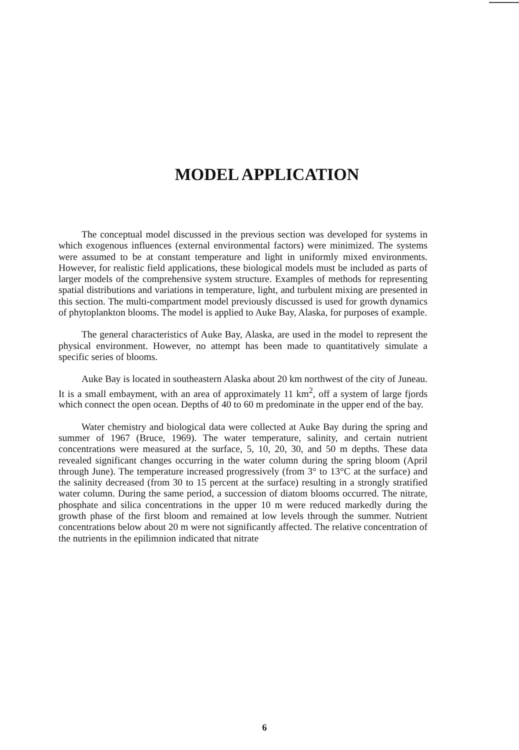MODEL APPLICATION
The conceptual model discussed in the previous section was developed for systems in which exogenous influences (external environmental factors) were minimized. The systems were assumed to be at constant temperature and light in uniformly mixed environments. However, for realistic field applications, these biological models must be included as parts of larger models of the comprehensive system structure. Examples of methods for representing spatial distributions and variations in temperature, light, and turbulent mixing are presented in this section. The multi-compartment model previously discussed is used for growth dynamics of phytoplankton blooms. The model is applied to Auke Bay, Alaska, for purposes of example.
The general characteristics of Auke Bay, Alaska, are used in the model to represent the physical environment. However, no attempt has been made to quantitatively simulate a specific series of blooms.
Auke Bay is located in southeastern Alaska about 20 km northwest of the city of Juneau. It is a small embayment, with an area of approximately 11 km<sup>2</sup>, off a system of large fjords which connect the open ocean. Depths of 40 to 60 m predominate in the upper end of the bay.
Water chemistry and biological data were collected at Auke Bay during the spring and summer of 1967 (Bruce, 1969). The water temperature, salinity, and certain nutrient concentrations were measured at the surface, 5, 10, 20, 30, and 50 m depths. These data revealed significant changes occurring in the water column during the spring bloom (April through June). The temperature increased progressively (from 3° to 13°C at the surface) and the salinity decreased (from 30 to 15 percent at the surface) resulting in a strongly stratified water column. During the same period, a succession of diatom blooms occurred. The nitrate, phosphate and silica concentrations in the upper 10 m were reduced markedly during the growth phase of the first bloom and remained at low levels through the summer. Nutrient concentrations below about 20 m were not significantly affected. The relative concentration of the nutrients in the epilimnion indicated that nitrate
6